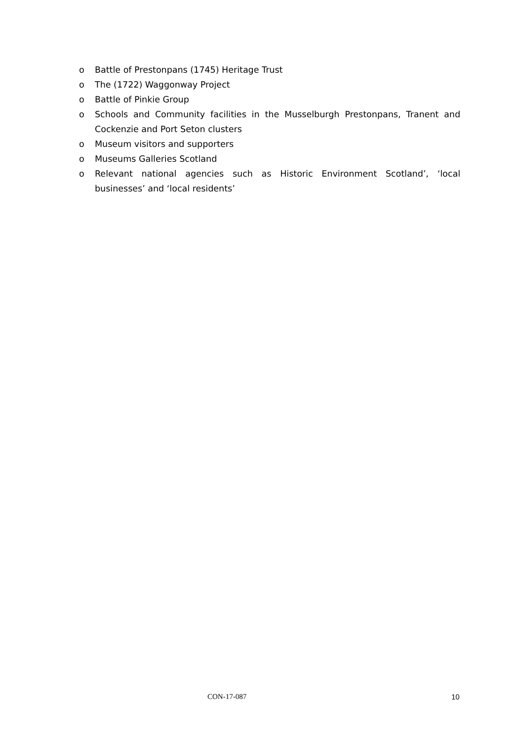o Battle of Prestonpans (1745) Heritage Trust
o The (1722) Waggonway Project
o Battle of Pinkie Group
o Schools and Community facilities in the Musselburgh Prestonpans, Tranent and Cockenzie and Port Seton clusters
o Museum visitors and supporters
o Museums Galleries Scotland
o Relevant national agencies such as Historic Environment Scotland’, ‘local businesses’ and ‘local residents’
CON-17-087 10